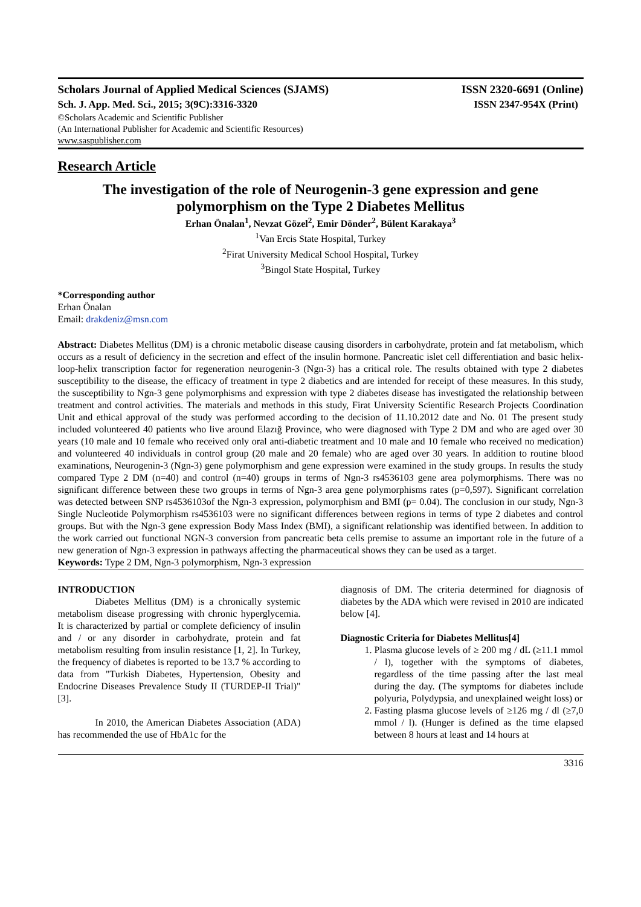Scholars Journal of Applied Medical Sciences (SJAMS) ISSN 2320-6691 (Online)
Sch. J. App. Med. Sci., 2015; 3(9C):3316-3320 ISSN 2347-954X (Print)
©Scholars Academic and Scientific Publisher
(An International Publisher for Academic and Scientific Resources)
www.saspublisher.com
Research Article
The investigation of the role of Neurogenin-3 gene expression and gene polymorphism on the Type 2 Diabetes Mellitus
Erhan Önalan<sup>1</sup>, Nevzat Gözel<sup>2</sup>, Emir Dönder<sup>2</sup>, Bülent Karakaya<sup>3</sup>
<sup>1</sup> Van Ercis State Hospital, Turkey
<sup>2</sup> Firat University Medical School Hospital, Turkey
<sup>3</sup> Bingol State Hospital, Turkey
*Corresponding author
Erhan Önalan
Email: drakdeniz@msn.com
Abstract: Diabetes Mellitus (DM) is a chronic metabolic disease causing disorders in carbohydrate, protein and fat metabolism, which occurs as a result of deficiency in the secretion and effect of the insulin hormone. Pancreatic islet cell differentiation and basic helix-loop-helix transcription factor for regeneration neurogenin-3 (Ngn-3) has a critical role. The results obtained with type 2 diabetes susceptibility to the disease, the efficacy of treatment in type 2 diabetics and are intended for receipt of these measures. In this study, the susceptibility to Ngn-3 gene polymorphisms and expression with type 2 diabetes disease has investigated the relationship between treatment and control activities. The materials and methods in this study, Firat University Scientific Research Projects Coordination Unit and ethical approval of the study was performed according to the decision of 11.10.2012 date and No. 01 The present study included volunteered 40 patients who live around Elazığ Province, who were diagnosed with Type 2 DM and who are aged over 30 years (10 male and 10 female who received only oral anti-diabetic treatment and 10 male and 10 female who received no medication) and volunteered 40 individuals in control group (20 male and 20 female) who are aged over 30 years. In addition to routine blood examinations, Neurogenin-3 (Ngn-3) gene polymorphism and gene expression were examined in the study groups. In results the study compared Type 2 DM (n=40) and control (n=40) groups in terms of Ngn-3 rs4536103 gene area polymorphisms. There was no significant difference between these two groups in terms of Ngn-3 area gene polymorphisms rates (p=0,597). Significant correlation was detected between SNP rs4536103of the Ngn-3 expression, polymorphism and BMI (p= 0.04). The conclusion in our study, Ngn-3 Single Nucleotide Polymorphism rs4536103 were no significant differences between regions in terms of type 2 diabetes and control groups. But with the Ngn-3 gene expression Body Mass Index (BMI), a significant relationship was identified between. In addition to the work carried out functional NGN-3 conversion from pancreatic beta cells premise to assume an important role in the future of a new generation of Ngn-3 expression in pathways affecting the pharmaceutical shows they can be used as a target.
Keywords: Type 2 DM, Ngn-3 polymorphism, Ngn-3 expression
INTRODUCTION
Diabetes Mellitus (DM) is a chronically systemic metabolism disease progressing with chronic hyperglycemia. It is characterized by partial or complete deficiency of insulin and / or any disorder in carbohydrate, protein and fat metabolism resulting from insulin resistance [1, 2]. In Turkey, the frequency of diabetes is reported to be 13.7 % according to data from "Turkish Diabetes, Hypertension, Obesity and Endocrine Diseases Prevalence Study II (TURDEP-II Trial)" [3].
In 2010, the American Diabetes Association (ADA) has recommended the use of HbA1c for the
diagnosis of DM. The criteria determined for diagnosis of diabetes by the ADA which were revised in 2010 are indicated below [4].
Diagnostic Criteria for Diabetes Mellitus[4]
1. Plasma glucose levels of ≥ 200 mg / dL (≥11.1 mmol / l), together with the symptoms of diabetes, regardless of the time passing after the last meal during the day. (The symptoms for diabetes include polyuria, Polydypsia, and unexplained weight loss) or
2. Fasting plasma glucose levels of ≥126 mg / dl (≥7,0 mmol / l). (Hunger is defined as the time elapsed between 8 hours at least and 14 hours at
3316